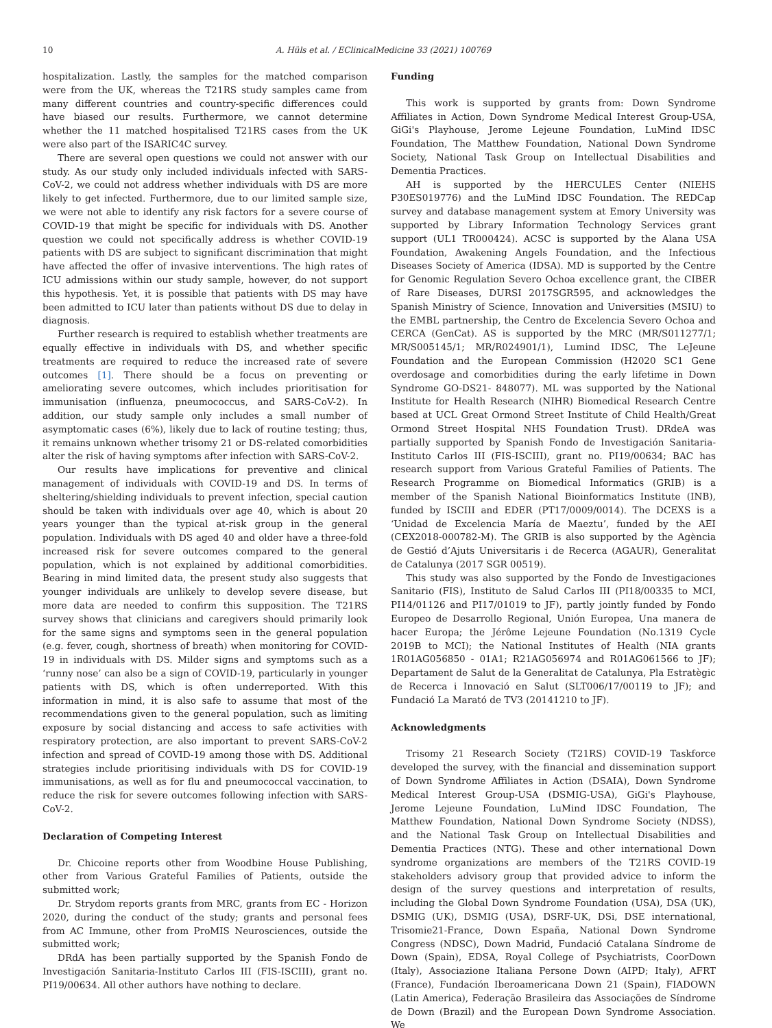10 A. Hüls et al. / EClinicalMedicine 33 (2021) 100769
hospitalization. Lastly, the samples for the matched comparison were from the UK, whereas the T21RS study samples came from many different countries and country-specific differences could have biased our results. Furthermore, we cannot determine whether the 11 matched hospitalised T21RS cases from the UK were also part of the ISARIC4C survey.
There are several open questions we could not answer with our study. As our study only included individuals infected with SARS-CoV-2, we could not address whether individuals with DS are more likely to get infected. Furthermore, due to our limited sample size, we were not able to identify any risk factors for a severe course of COVID-19 that might be specific for individuals with DS. Another question we could not specifically address is whether COVID-19 patients with DS are subject to significant discrimination that might have affected the offer of invasive interventions. The high rates of ICU admissions within our study sample, however, do not support this hypothesis. Yet, it is possible that patients with DS may have been admitted to ICU later than patients without DS due to delay in diagnosis.
Further research is required to establish whether treatments are equally effective in individuals with DS, and whether specific treatments are required to reduce the increased rate of severe outcomes [1]. There should be a focus on preventing or ameliorating severe outcomes, which includes prioritisation for immunisation (influenza, pneumococcus, and SARS-CoV-2). In addition, our study sample only includes a small number of asymptomatic cases (6%), likely due to lack of routine testing; thus, it remains unknown whether trisomy 21 or DS-related comorbidities alter the risk of having symptoms after infection with SARS-CoV-2.
Our results have implications for preventive and clinical management of individuals with COVID-19 and DS. In terms of sheltering/shielding individuals to prevent infection, special caution should be taken with individuals over age 40, which is about 20 years younger than the typical at-risk group in the general population. Individuals with DS aged 40 and older have a three-fold increased risk for severe outcomes compared to the general population, which is not explained by additional comorbidities. Bearing in mind limited data, the present study also suggests that younger individuals are unlikely to develop severe disease, but more data are needed to confirm this supposition. The T21RS survey shows that clinicians and caregivers should primarily look for the same signs and symptoms seen in the general population (e.g. fever, cough, shortness of breath) when monitoring for COVID-19 in individuals with DS. Milder signs and symptoms such as a ‘runny nose’ can also be a sign of COVID-19, particularly in younger patients with DS, which is often underreported. With this information in mind, it is also safe to assume that most of the recommendations given to the general population, such as limiting exposure by social distancing and access to safe activities with respiratory protection, are also important to prevent SARS-CoV-2 infection and spread of COVID-19 among those with DS. Additional strategies include prioritising individuals with DS for COVID-19 immunisations, as well as for flu and pneumococcal vaccination, to reduce the risk for severe outcomes following infection with SARS-CoV-2.
Declaration of Competing Interest
Dr. Chicoine reports other from Woodbine House Publishing, other from Various Grateful Families of Patients, outside the submitted work;
Dr. Strydom reports grants from MRC, grants from EC - Horizon 2020, during the conduct of the study; grants and personal fees from AC Immune, other from ProMIS Neurosciences, outside the submitted work;
DRdA has been partially supported by the Spanish Fondo de Investigación Sanitaria-Instituto Carlos III (FIS-ISCIII), grant no. PI19/00634. All other authors have nothing to declare.
Funding
This work is supported by grants from: Down Syndrome Affiliates in Action, Down Syndrome Medical Interest Group-USA, GiGi's Playhouse, Jerome Lejeune Foundation, LuMind IDSC Foundation, The Matthew Foundation, National Down Syndrome Society, National Task Group on Intellectual Disabilities and Dementia Practices.
AH is supported by the HERCULES Center (NIEHS P30ES019776) and the LuMind IDSC Foundation. The REDCap survey and database management system at Emory University was supported by Library Information Technology Services grant support (UL1 TR000424). ACSC is supported by the Alana USA Foundation, Awakening Angels Foundation, and the Infectious Diseases Society of America (IDSA). MD is supported by the Centre for Genomic Regulation Severo Ochoa excellence grant, the CIBER of Rare Diseases, DURSI 2017SGR595, and acknowledges the Spanish Ministry of Science, Innovation and Universities (MSIU) to the EMBL partnership, the Centro de Excelencia Severo Ochoa and CERCA (GenCat). AS is supported by the MRC (MR/S011277/1; MR/S005145/1; MR/R024901/1), Lumind IDSC, The LeJeune Foundation and the European Commission (H2020 SC1 Gene overdosage and comorbidities during the early lifetime in Down Syndrome GO-DS21- 848077). ML was supported by the National Institute for Health Research (NIHR) Biomedical Research Centre based at UCL Great Ormond Street Institute of Child Health/Great Ormond Street Hospital NHS Foundation Trust). DRdeA was partially supported by Spanish Fondo de Investigación Sanitaria-Instituto Carlos III (FIS-ISCIII), grant no. PI19/00634; BAC has research support from Various Grateful Families of Patients. The Research Programme on Biomedical Informatics (GRIB) is a member of the Spanish National Bioinformatics Institute (INB), funded by ISCIII and EDER (PT17/0009/0014). The DCEXS is a ‘Unidad de Excelencia María de Maeztu’, funded by the AEI (CEX2018-000782-M). The GRIB is also supported by the Agència de Gestió d’Ajuts Universitaris i de Recerca (AGAUR), Generalitat de Catalunya (2017 SGR 00519).
This study was also supported by the Fondo de Investigaciones Sanitario (FIS), Instituto de Salud Carlos III (PI18/00335 to MCI, PI14/01126 and PI17/01019 to JF), partly jointly funded by Fondo Europeo de Desarrollo Regional, Unión Europea, Una manera de hacer Europa; the Jérôme Lejeune Foundation (No.1319 Cycle 2019B to MCI); the National Institutes of Health (NIA grants 1R01AG056850 - 01A1; R21AG056974 and R01AG061566 to JF); Departament de Salut de la Generalitat de Catalunya, Pla Estratègic de Recerca i Innovació en Salut (SLT006/17/00119 to JF); and Fundació La Marató de TV3 (20141210 to JF).
Acknowledgments
Trisomy 21 Research Society (T21RS) COVID-19 Taskforce developed the survey, with the financial and dissemination support of Down Syndrome Affiliates in Action (DSAIA), Down Syndrome Medical Interest Group-USA (DSMIG-USA), GiGi's Playhouse, Jerome Lejeune Foundation, LuMind IDSC Foundation, The Matthew Foundation, National Down Syndrome Society (NDSS), and the National Task Group on Intellectual Disabilities and Dementia Practices (NTG). These and other international Down syndrome organizations are members of the T21RS COVID-19 stakeholders advisory group that provided advice to inform the design of the survey questions and interpretation of results, including the Global Down Syndrome Foundation (USA), DSA (UK), DSMIG (UK), DSMIG (USA), DSRF-UK, DSi, DSE international, Trisomie21-France, Down España, National Down Syndrome Congress (NDSC), Down Madrid, Fundació Catalana Síndrome de Down (Spain), EDSA, Royal College of Psychiatrists, CoorDown (Italy), Associazione Italiana Persone Down (AIPD; Italy), AFRT (France), Fundación Iberoamericana Down 21 (Spain), FIADOWN (Latin America), Federação Brasileira das Associações de Síndrome de Down (Brazil) and the European Down Syndrome Association. We